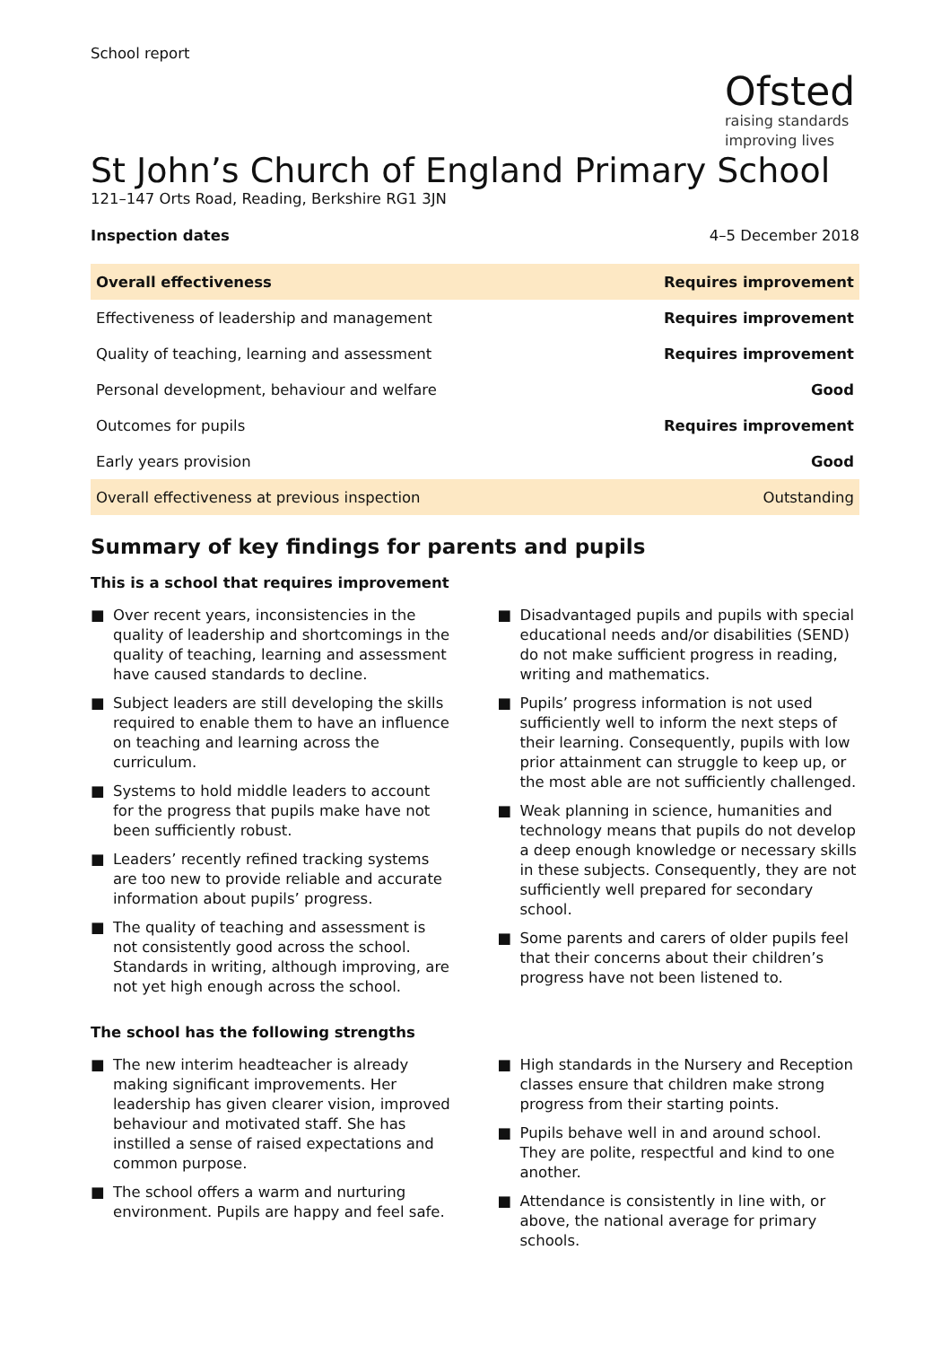School report
Ofsted
raising standards
improving lives
St John’s Church of England Primary School
121–147 Orts Road, Reading, Berkshire RG1 3JN
Inspection dates 4–5 December 2018
| Overall effectiveness | Requires improvement |
| Effectiveness of leadership and management | Requires improvement |
| Quality of teaching, learning and assessment | Requires improvement |
| Personal development, behaviour and welfare | Good |
| Outcomes for pupils | Requires improvement |
| Early years provision | Good |
| Overall effectiveness at previous inspection | Outstanding |
Summary of key findings for parents and pupils
This is a school that requires improvement
■ Over recent years, inconsistencies in the quality of leadership and shortcomings in the quality of teaching, learning and assessment have caused standards to decline.
■ Subject leaders are still developing the skills required to enable them to have an influence on teaching and learning across the curriculum.
■ Systems to hold middle leaders to account for the progress that pupils make have not been sufficiently robust.
■ Leaders’ recently refined tracking systems are too new to provide reliable and accurate information about pupils’ progress.
■ The quality of teaching and assessment is not consistently good across the school. Standards in writing, although improving, are not yet high enough across the school.
■ Disadvantaged pupils and pupils with special educational needs and/or disabilities (SEND) do not make sufficient progress in reading, writing and mathematics.
■ Pupils’ progress information is not used sufficiently well to inform the next steps of their learning. Consequently, pupils with low prior attainment can struggle to keep up, or the most able are not sufficiently challenged.
■ Weak planning in science, humanities and technology means that pupils do not develop a deep enough knowledge or necessary skills in these subjects. Consequently, they are not sufficiently well prepared for secondary school.
■ Some parents and carers of older pupils feel that their concerns about their children’s progress have not been listened to.
The school has the following strengths
■ The new interim headteacher is already making significant improvements. Her leadership has given clearer vision, improved behaviour and motivated staff. She has instilled a sense of raised expectations and common purpose.
■ The school offers a warm and nurturing environment. Pupils are happy and feel safe.
■ High standards in the Nursery and Reception classes ensure that children make strong progress from their starting points.
■ Pupils behave well in and around school. They are polite, respectful and kind to one another.
■ Attendance is consistently in line with, or above, the national average for primary schools.